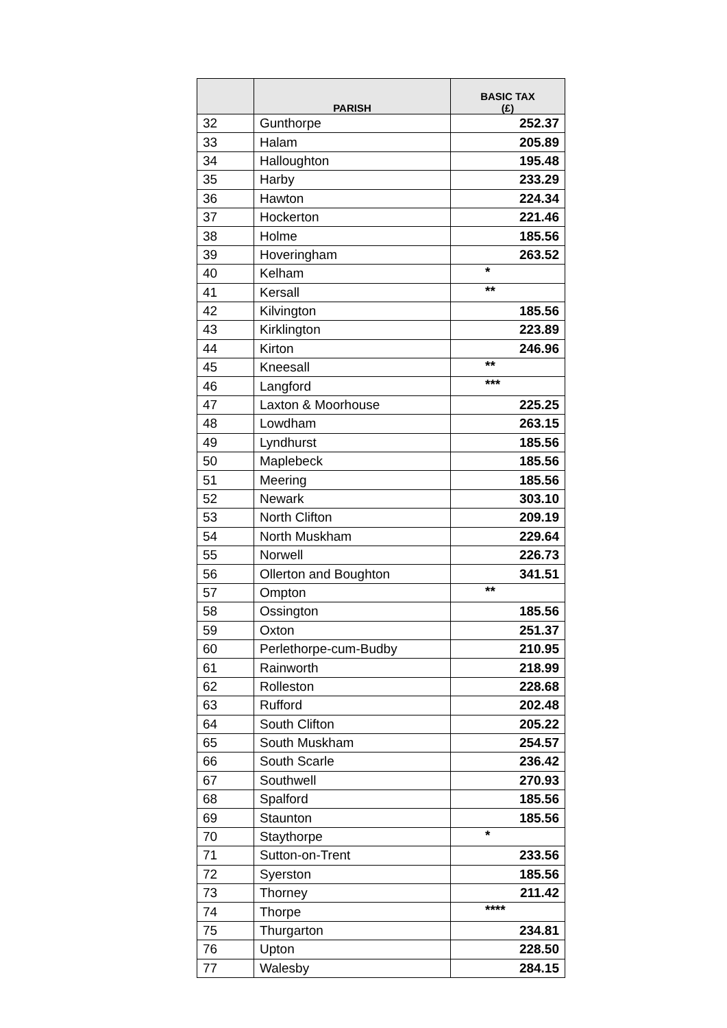| | PARISH | BASIC TAX (£) |
| --- | --- | --- |
| 32 | Gunthorpe | 252.37 |
| 33 | Halam | 205.89 |
| 34 | Halloughton | 195.48 |
| 35 | Harby | 233.29 |
| 36 | Hawton | 224.34 |
| 37 | Hockerton | 221.46 |
| 38 | Holme | 185.56 |
| 39 | Hoveringham | 263.52 |
| 40 | Kelham | * |
| 41 | Kersall | ** |
| 42 | Kilvington | 185.56 |
| 43 | Kirklington | 223.89 |
| 44 | Kirton | 246.96 |
| 45 | Kneesall | ** |
| 46 | Langford | *** |
| 47 | Laxton & Moorhouse | 225.25 |
| 48 | Lowdham | 263.15 |
| 49 | Lyndhurst | 185.56 |
| 50 | Maplebeck | 185.56 |
| 51 | Meering | 185.56 |
| 52 | Newark | 303.10 |
| 53 | North Clifton | 209.19 |
| 54 | North Muskham | 229.64 |
| 55 | Norwell | 226.73 |
| 56 | Ollerton and Boughton | 341.51 |
| 57 | Ompton | ** |
| 58 | Ossington | 185.56 |
| 59 | Oxton | 251.37 |
| 60 | Perlethorpe-cum-Budby | 210.95 |
| 61 | Rainworth | 218.99 |
| 62 | Rolleston | 228.68 |
| 63 | Rufford | 202.48 |
| 64 | South Clifton | 205.22 |
| 65 | South Muskham | 254.57 |
| 66 | South Scarle | 236.42 |
| 67 | Southwell | 270.93 |
| 68 | Spalford | 185.56 |
| 69 | Staunton | 185.56 |
| 70 | Staythorpe | * |
| 71 | Sutton-on-Trent | 233.56 |
| 72 | Syerston | 185.56 |
| 73 | Thorney | 211.42 |
| 74 | Thorpe | **** |
| 75 | Thurgarton | 234.81 |
| 76 | Upton | 228.50 |
| 77 | Walesby | 284.15 |